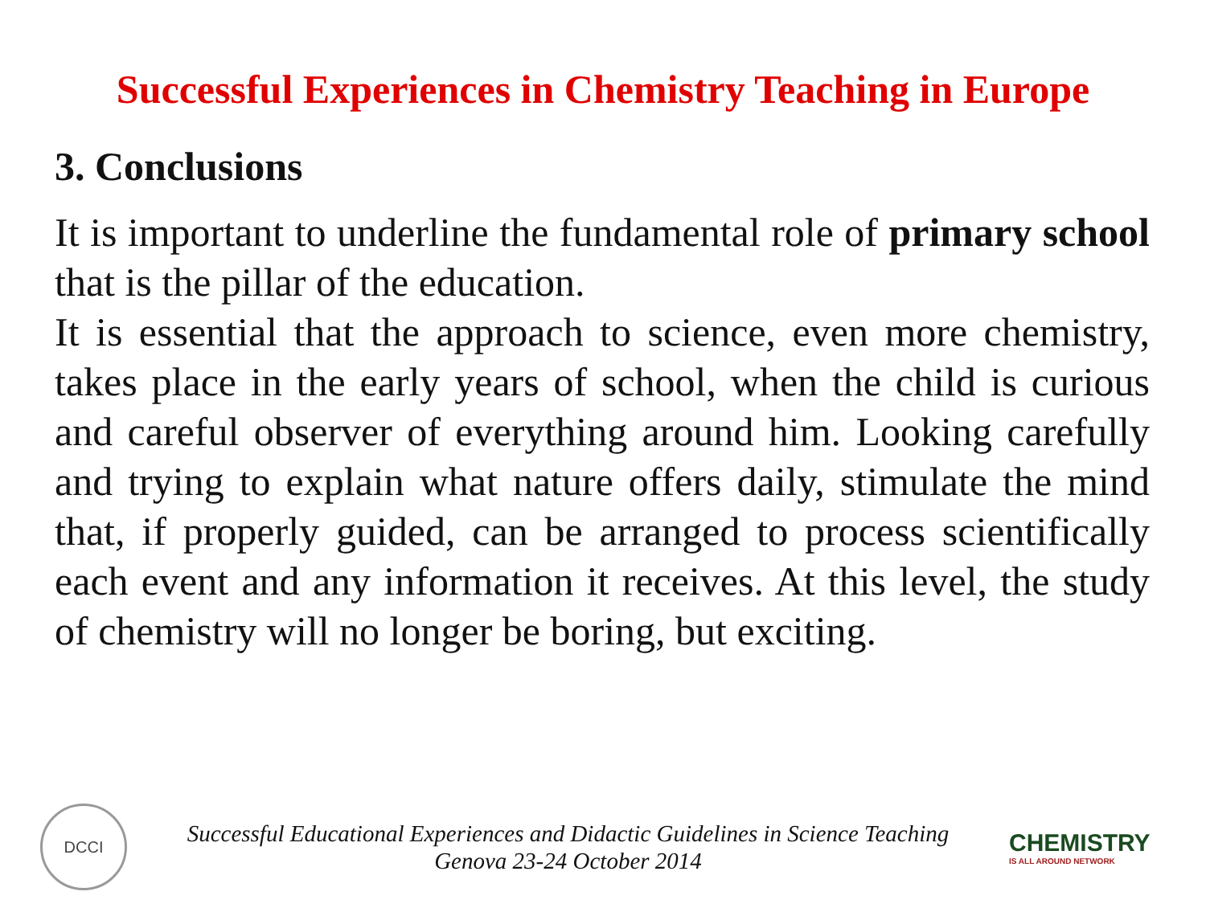Successful Experiences in Chemistry Teaching in Europe
3. Conclusions
It is important to underline the fundamental role of primary school that is the pillar of the education.
It is essential that the approach to science, even more chemistry, takes place in the early years of school, when the child is curious and careful observer of everything around him. Looking carefully and trying to explain what nature offers daily, stimulate the mind that, if properly guided, can be arranged to process scientifically each event and any information it receives. At this level, the study of chemistry will no longer be boring, but exciting.
DCCI
Successful Educational Experiences and Didactic Guidelines in Science Teaching
Genova 23-24 October 2014
CHEMISTRY
IS ALL AROUND NETWORK